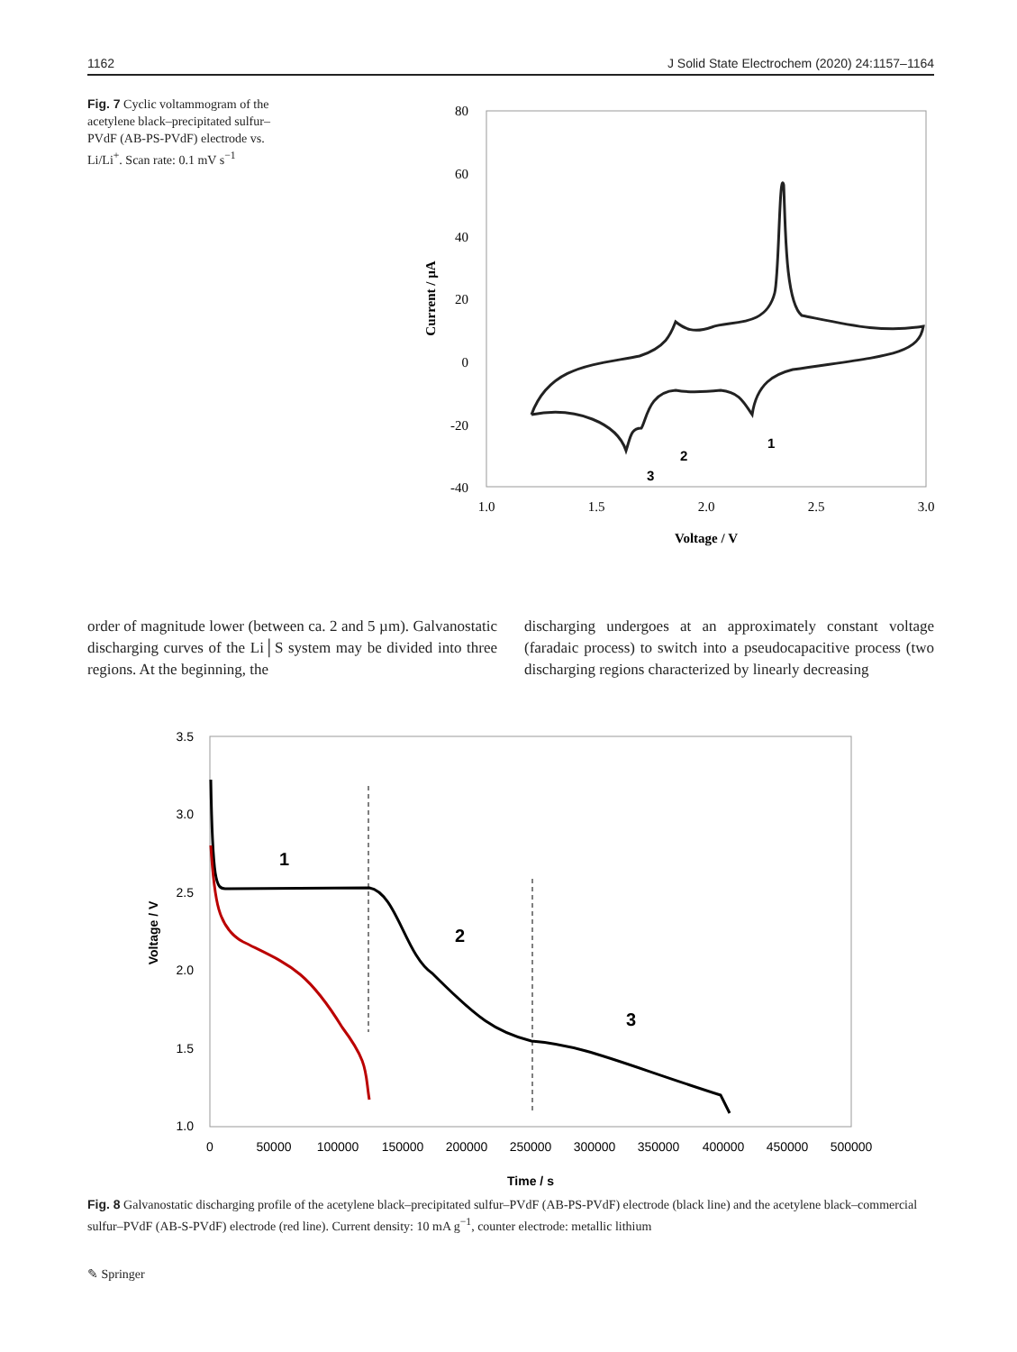1162 J Solid State Electrochem (2020) 24:1157–1164
Fig. 7 Cyclic voltammogram of the acetylene black–precipitated sulfur–PVdF (AB-PS-PVdF) electrode vs. Li/Li<sup>+</sup>. Scan rate: 0.1 mV s<sup>−1</sup>
80
60
40
20
0
-20
-40
1.0
1.5
2.0
2.5
3.0
Voltage / V
Current / µA
1
2
3
order of magnitude lower (between ca. 2 and 5 µm). Galvanostatic discharging curves of the Li│S system may be divided into three regions. At the beginning, the
discharging undergoes at an approximately constant voltage (faradaic process) to switch into a pseudocapacitive process (two discharging regions characterized by linearly decreasing
3.5
3.0
2.5
2.0
1.5
1.0
0
50000
100000
150000
200000
250000
300000
350000
400000
450000
500000
Time / s
Voltage / V
1
2
3
Fig. 8 Galvanostatic discharging profile of the acetylene black–precipitated sulfur–PVdF (AB-PS-PVdF) electrode (black line) and the acetylene black–commercial sulfur–PVdF (AB-S-PVdF) electrode (red line). Current density: 10 mA g<sup>−1</sup>, counter electrode: metallic lithium
✎ Springer